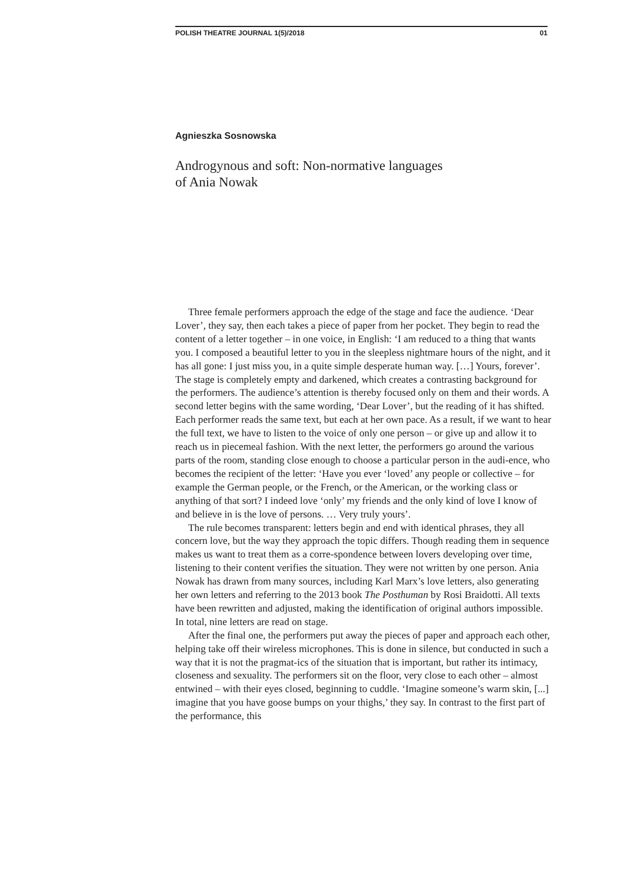POLISH THEATRE JOURNAL 1(5)/2018 01
Agnieszka Sosnowska
Androgynous and soft: Non-normative languages
of Ania Nowak
Three female performers approach the edge of the stage and face the audience. ‘Dear Lover’, they say, then each takes a piece of paper from her pocket. They begin to read the content of a letter together – in one voice, in English: ‘I am reduced to a thing that wants you. I composed a beautiful letter to you in the sleepless nightmare hours of the night, and it has all gone: I just miss you, in a quite simple desperate human way. […] Yours, forever’. The stage is completely empty and darkened, which creates a contrasting background for the performers. The audience’s attention is thereby focused only on them and their words. A second letter begins with the same wording, ‘Dear Lover’, but the reading of it has shifted. Each performer reads the same text, but each at her own pace. As a result, if we want to hear the full text, we have to listen to the voice of only one person – or give up and allow it to reach us in piecemeal fashion. With the next letter, the performers go around the various parts of the room, standing close enough to choose a particular person in the audi-ence, who becomes the recipient of the letter: ‘Have you ever ‘loved’ any people or collective – for example the German people, or the French, or the American, or the working class or anything of that sort? I indeed love ‘only’ my friends and the only kind of love I know of and believe in is the love of persons. … Very truly yours’.
The rule becomes transparent: letters begin and end with identical phrases, they all concern love, but the way they approach the topic differs. Though reading them in sequence makes us want to treat them as a corre-spondence between lovers developing over time, listening to their content verifies the situation. They were not written by one person. Ania Nowak has drawn from many sources, including Karl Marx’s love letters, also generating her own letters and referring to the 2013 book The Posthuman by Rosi Braidotti. All texts have been rewritten and adjusted, making the identification of original authors impossible. In total, nine letters are read on stage.
After the final one, the performers put away the pieces of paper and approach each other, helping take off their wireless microphones. This is done in silence, but conducted in such a way that it is not the pragmat-ics of the situation that is important, but rather its intimacy, closeness and sexuality. The performers sit on the floor, very close to each other – almost entwined – with their eyes closed, beginning to cuddle. ‘Imagine someone’s warm skin, [...] imagine that you have goose bumps on your thighs,’ they say. In contrast to the first part of the performance, this